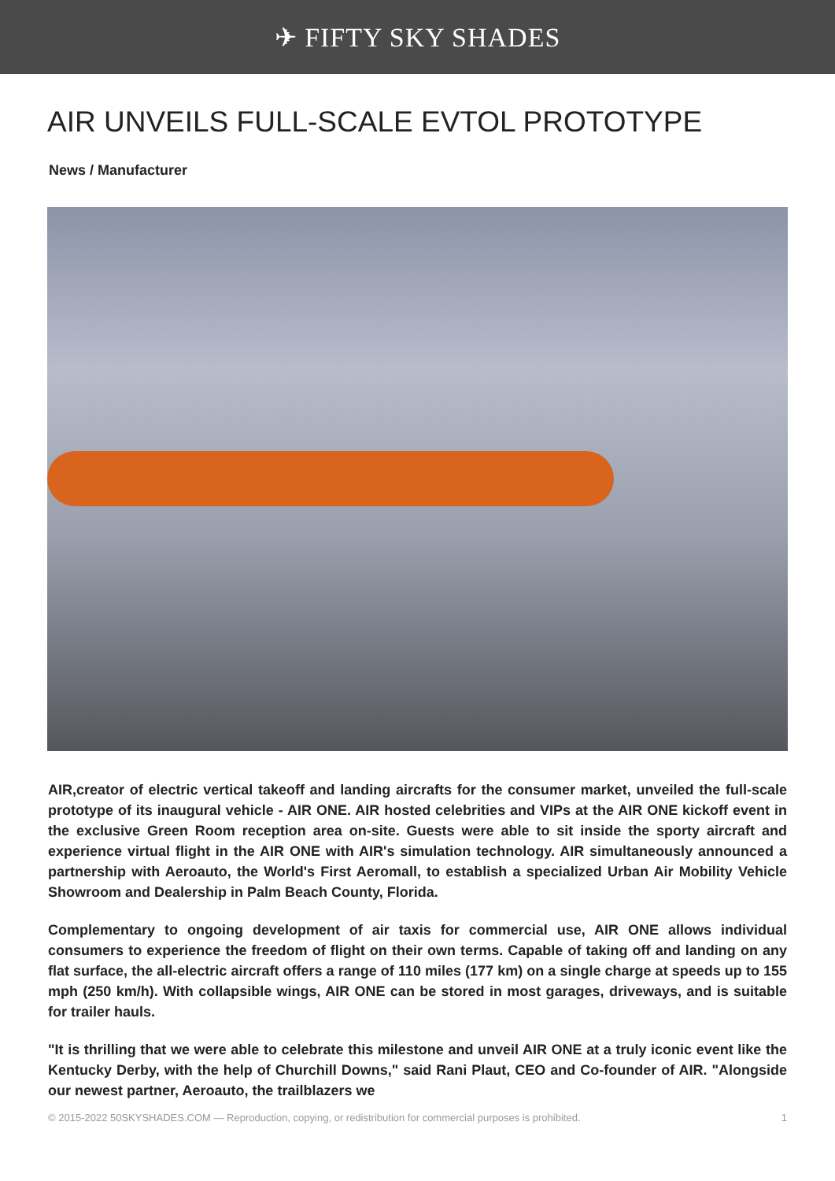✈ FIFTY SKY SHADES
AIR UNVEILS FULL-SCALE EVTOL PROTOTYPE
News / Manufacturer
AIR,creator of electric vertical takeoff and landing aircrafts for the consumer market, unveiled the full-scale prototype of its inaugural vehicle - AIR ONE. AIR hosted celebrities and VIPs at the AIR ONE kickoff event in the exclusive Green Room reception area on-site. Guests were able to sit inside the sporty aircraft and experience virtual flight in the AIR ONE with AIR's simulation technology. AIR simultaneously announced a partnership with Aeroauto, the World's First Aeromall, to establish a specialized Urban Air Mobility Vehicle Showroom and Dealership in Palm Beach County, Florida.
Complementary to ongoing development of air taxis for commercial use, AIR ONE allows individual consumers to experience the freedom of flight on their own terms. Capable of taking off and landing on any flat surface, the all-electric aircraft offers a range of 110 miles (177 km) on a single charge at speeds up to 155 mph (250 km/h). With collapsible wings, AIR ONE can be stored in most garages, driveways, and is suitable for trailer hauls.
"It is thrilling that we were able to celebrate this milestone and unveil AIR ONE at a truly iconic event like the Kentucky Derby, with the help of Churchill Downs," said Rani Plaut, CEO and Co-founder of AIR. "Alongside our newest partner, Aeroauto, the trailblazers we
© 2015-2022 50SKYSHADES.COM — Reproduction, copying, or redistribution for commercial purposes is prohibited. 1